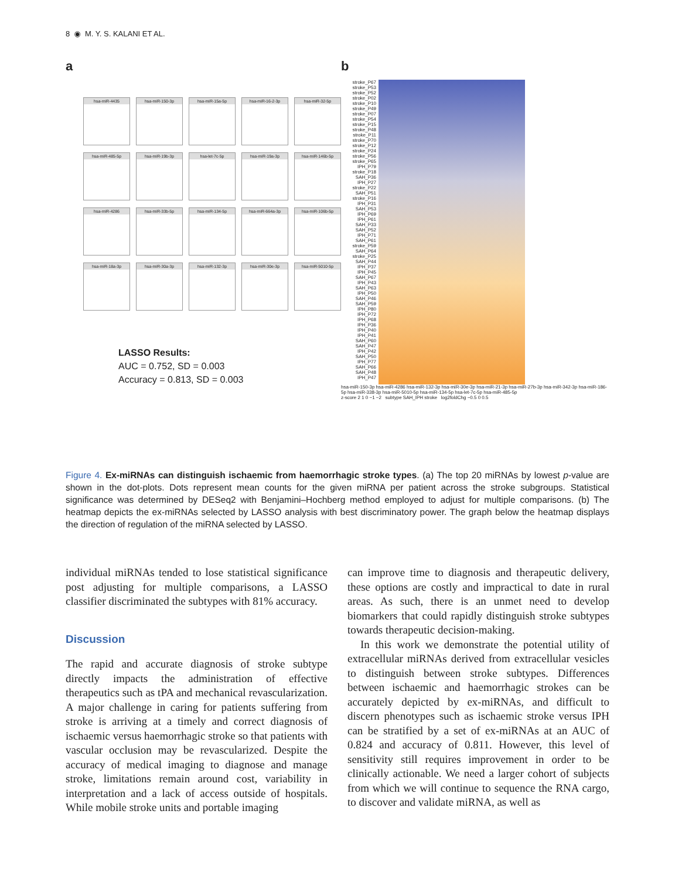8 ◉ M. Y. S. KALANI ET AL.
a
hsa-miR-4435
hsa-miR-150-3p
hsa-miR-15a-5p
hsa-miR-16-2-3p
hsa-miR-32-5p
hsa-miR-485-5p
hsa-miR-19b-3p
hsa-let-7c-5p
hsa-miR-19a-3p
hsa-miR-146b-5p
hsa-miR-4286
hsa-miR-33b-5p
hsa-miR-134-5p
hsa-miR-664a-3p
hsa-miR-106b-5p
hsa-miR-18a-3p
hsa-miR-30a-3p
hsa-miR-132-3p
hsa-miR-30e-3p
hsa-miR-5010-5p
LASSO Results:
AUC = 0.752, SD = 0.003
Accuracy = 0.813, SD = 0.003
b
stroke_P67 stroke_P53 stroke_P52 stroke_P02 stroke_P10 stroke_P49 stroke_P07 stroke_P54 stroke_P15 stroke_P48 stroke_P11 stroke_P70 stroke_P12 stroke_P24 stroke_P56 stroke_P65 IPH_P79 stroke_P18 SAH_P36 IPH_P27 stroke_P22 SAH_P51 stroke_P16 IPH_P31 SAH_P53 IPH_P69 IPH_P61 SAH_P33 SAH_P52 IPH_P71 SAH_P61 stroke_P59 SAH_P64 stroke_P25 SAH_P44 IPH_P37 IPH_P45 SAH_P67 IPH_P43 SAH_P63 IPH_P50 SAH_P46 SAH_P59 IPH_P80 IPH_P72 IPH_P68 IPH_P36 IPH_P40 IPH_P41 SAH_P60 SAH_P47 IPH_P42 SAH_P50 IPH_P77 SAH_P66 SAH_P48 IPH_P47
hsa-miR-150-3p hsa-miR-4286 hsa-miR-132-3p hsa-miR-30e-3p hsa-miR-21-3p hsa-miR-27b-3p hsa-miR-342-3p hsa-miR-186-5p hsa-miR-338-3p hsa-miR-5010-5p hsa-miR-134-5p hsa-let-7c-5p hsa-miR-485-5p
z-score 2 1 0 −1 −2 subtype SAH_IPH stroke log2foldChg −0.5 0 0.5
Figure 4. Ex-miRNAs can distinguish ischaemic from haemorrhagic stroke types. (a) The top 20 miRNAs by lowest p-value are shown in the dot-plots. Dots represent mean counts for the given miRNA per patient across the stroke subgroups. Statistical significance was determined by DESeq2 with Benjamini–Hochberg method employed to adjust for multiple comparisons. (b) The heatmap depicts the ex-miRNAs selected by LASSO analysis with best discriminatory power. The graph below the heatmap displays the direction of regulation of the miRNA selected by LASSO.
individual miRNAs tended to lose statistical significance post adjusting for multiple comparisons, a LASSO classifier discriminated the subtypes with 81% accuracy.
Discussion
The rapid and accurate diagnosis of stroke subtype directly impacts the administration of effective therapeutics such as tPA and mechanical revascularization. A major challenge in caring for patients suffering from stroke is arriving at a timely and correct diagnosis of ischaemic versus haemorrhagic stroke so that patients with vascular occlusion may be revascularized. Despite the accuracy of medical imaging to diagnose and manage stroke, limitations remain around cost, variability in interpretation and a lack of access outside of hospitals. While mobile stroke units and portable imaging
can improve time to diagnosis and therapeutic delivery, these options are costly and impractical to date in rural areas. As such, there is an unmet need to develop biomarkers that could rapidly distinguish stroke subtypes towards therapeutic decision-making.
In this work we demonstrate the potential utility of extracellular miRNAs derived from extracellular vesicles to distinguish between stroke subtypes. Differences between ischaemic and haemorrhagic strokes can be accurately depicted by ex-miRNAs, and difficult to discern phenotypes such as ischaemic stroke versus IPH can be stratified by a set of ex-miRNAs at an AUC of 0.824 and accuracy of 0.811. However, this level of sensitivity still requires improvement in order to be clinically actionable. We need a larger cohort of subjects from which we will continue to sequence the RNA cargo, to discover and validate miRNA, as well as